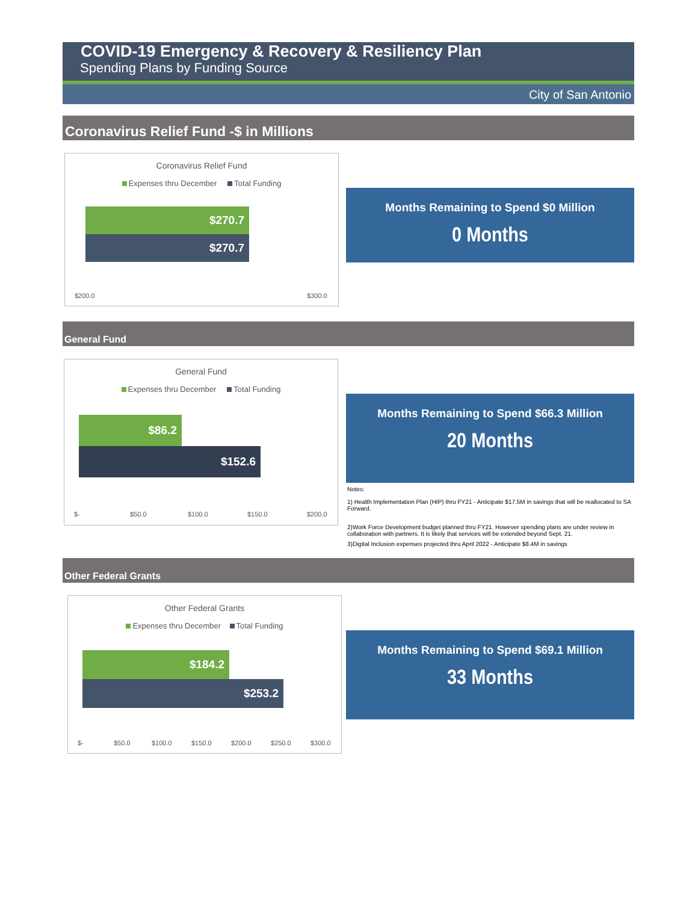COVID-19 Emergency & Recovery & Resiliency Plan
Spending Plans by Funding Source
City of San Antonio
Coronavirus Relief Fund -$ in Millions
Coronavirus Relief Fund
Expenses thru December Total Funding
$270.7
$270.7
$200.0 $300.0
Months Remaining to Spend $0 Million
0 Months
General Fund
General Fund
Expenses thru December Total Funding
$86.2
$152.6
$- $50.0 $100.0 $150.0 $200.0
Months Remaining to Spend $66.3 Million
20 Months
Notes:
1) Health Implementation Plan (HIP) thru FY21 - Anticipate $17.5M in savings that will be reallocated to SA Forward.
2)Work Force Development budget planned thru FY21. However spending plans are under review in collaboration with partners. It is likely that services will be extended beyond Sept. 21.
3)Digital Inclusion expenses projected thru April 2022 - Anticipate $8.4M in savings
Other Federal Grants
Other Federal Grants
Expenses thru December Total Funding
$184.2
$253.2
$- $50.0 $100.0 $150.0 $200.0 $250.0 $300.0
Months Remaining to Spend $69.1 Million
33 Months